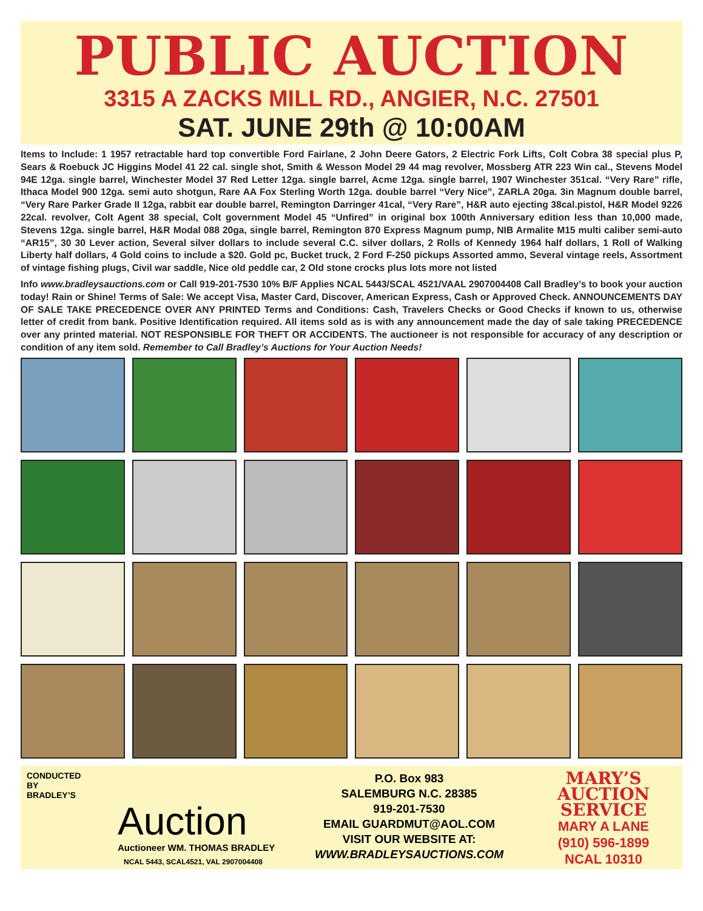PUBLIC AUCTION
3315 A ZACKS MILL RD., ANGIER, N.C. 27501
SAT. JUNE 29th @ 10:00AM
Items to Include: 1 1957 retractable hard top convertible Ford Fairlane, 2 John Deere Gators, 2 Electric Fork Lifts, Colt Cobra 38 special plus P, Sears & Roebuck JC Higgins Model 41 22 cal. single shot, Smith & Wesson Model 29 44 mag revolver, Mossberg ATR 223 Win cal., Stevens Model 94E 12ga. single barrel, Winchester Model 37 Red Letter 12ga. single barrel, Acme 12ga. single barrel, 1907 Winchester 351cal. “Very Rare” rifle, Ithaca Model 900 12ga. semi auto shotgun, Rare AA Fox Sterling Worth 12ga. double barrel “Very Nice”, ZARLA 20ga. 3in Magnum double barrel, “Very Rare Parker Grade II 12ga, rabbit ear double barrel, Remington Darringer 41cal, “Very Rare”, H&R auto ejecting 38cal.pistol, H&R Model 9226 22cal. revolver, Colt Agent 38 special, Colt government Model 45 “Unfired” in original box 100th Anniversary edition less than 10,000 made, Stevens 12ga. single barrel, H&R Modal 088 20ga, single barrel, Remington 870 Express Magnum pump, NIB Armalite M15 multi caliber semi-auto “AR15”, 30 30 Lever action, Several silver dollars to include several C.C. silver dollars, 2 Rolls of Kennedy 1964 half dollars, 1 Roll of Walking Liberty half dollars, 4 Gold coins to include a $20. Gold pc, Bucket truck, 2 Ford F-250 pickups Assorted ammo, Several vintage reels, Assortment of vintage fishing plugs, Civil war saddle, Nice old peddle car, 2 Old stone crocks plus lots more not listed
Info www.bradleysauctions.com or Call 919-201-7530 10% B/F Applies NCAL 5443/SCAL 4521/VAAL 2907004408 Call Bradley’s to book your auction today! Rain or Shine! Terms of Sale: We accept Visa, Master Card, Discover, American Express, Cash or Approved Check. ANNOUNCEMENTS DAY OF SALE TAKE PRECEDENCE OVER ANY PRINTED Terms and Conditions: Cash, Travelers Checks or Good Checks if known to us, otherwise letter of credit from bank. Positive Identification required. All items sold as is with any announcement made the day of sale taking PRECEDENCE over any printed material. NOT RESPONSIBLE FOR THEFT OR ACCIDENTS. The auctioneer is not responsible for accuracy of any description or condition of any item sold. Remember to Call Bradley’s Auctions for Your Auction Needs!
CONDUCTED
BY
BRADLEY’S
Auction
Auctioneer WM. THOMAS BRADLEY
NCAL 5443, SCAL4521, VAL 2907004408
P.O. Box 983
SALEMBURG N.C. 28385
919-201-7530
EMAIL GUARDMUT@AOL.COM
VISIT OUR WEBSITE AT:
WWW.BRADLEYSAUCTIONS.COM
MARY’S
AUCTION
SERVICE
MARY A LANE
(910) 596-1899
NCAL 10310